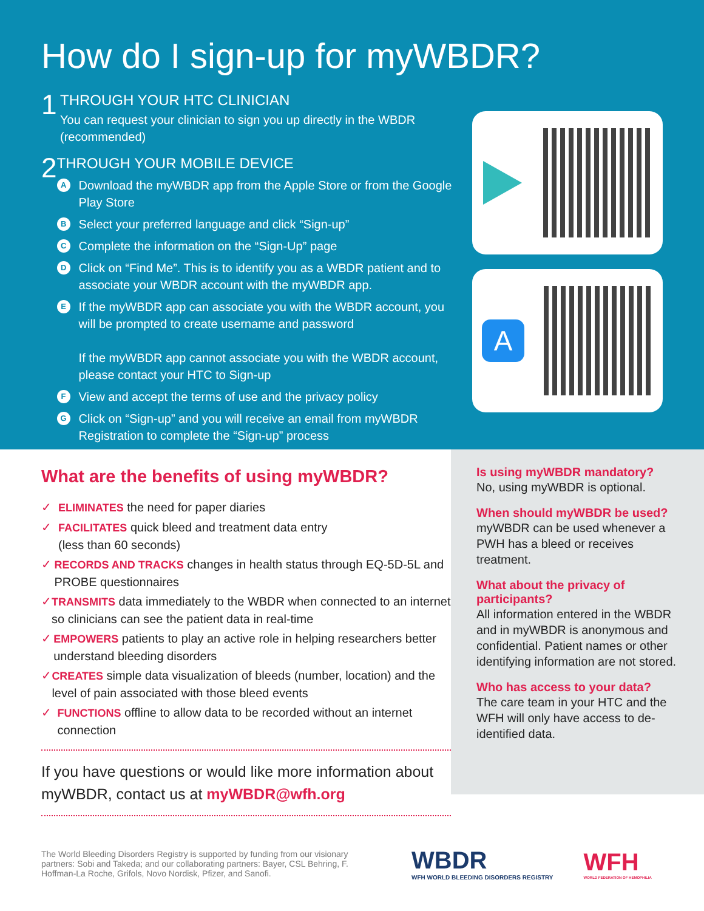How do I sign-up for myWBDR?
1
THROUGH YOUR HTC CLINICIAN
You can request your clinician to sign you up directly in the WBDR (recommended)
2
THROUGH YOUR MOBILE DEVICE
A Download the myWBDR app from the Apple Store or from the Google Play Store
B Select your preferred language and click “Sign-up”
C Complete the information on the “Sign-Up” page
D Click on “Find Me”. This is to identify you as a WBDR patient and to associate your WBDR account with the myWBDR app.
E If the myWBDR app can associate you with the WBDR account, you will be prompted to create username and password
If the myWBDR app cannot associate you with the WBDR account, please contact your HTC to Sign-up
F View and accept the terms of use and the privacy policy
G Click on “Sign-up” and you will receive an email from myWBDR Registration to complete the “Sign-up” process
A
What are the benefits of using myWBDR?
✓ ELIMINATES the need for paper diaries
✓ FACILITATES quick bleed and treatment data entry
(less than 60 seconds)
✓ RECORDS AND TRACKS changes in health status through EQ-5D-5L and PROBE questionnaires
✓ TRANSMITS data immediately to the WBDR when connected to an internet so clinicians can see the patient data in real-time
✓ EMPOWERS patients to play an active role in helping researchers better understand bleeding disorders
✓ CREATES simple data visualization of bleeds (number, location) and the level of pain associated with those bleed events
✓ FUNCTIONS offline to allow data to be recorded without an internet connection
If you have questions or would like more information about myWBDR, contact us at myWBDR@wfh.org
Is using myWBDR mandatory?
No, using myWBDR is optional.
When should myWBDR be used?
myWBDR can be used whenever a PWH has a bleed or receives treatment.
What about the privacy of participants?
All information entered in the WBDR and in myWBDR is anonymous and confidential. Patient names or other identifying information are not stored.
Who has access to your data?
The care team in your HTC and the WFH will only have access to de-identified data.
The World Bleeding Disorders Registry is supported by funding from our visionary partners: Sobi and Takeda; and our collaborating partners: Bayer, CSL Behring, F. Hoffman-La Roche, Grifols, Novo Nordisk, Pfizer, and Sanofi.
WBDR
WFH WORLD BLEEDING DISORDERS REGISTRY
WFH
WORLD FEDERATION OF HEMOPHILIA